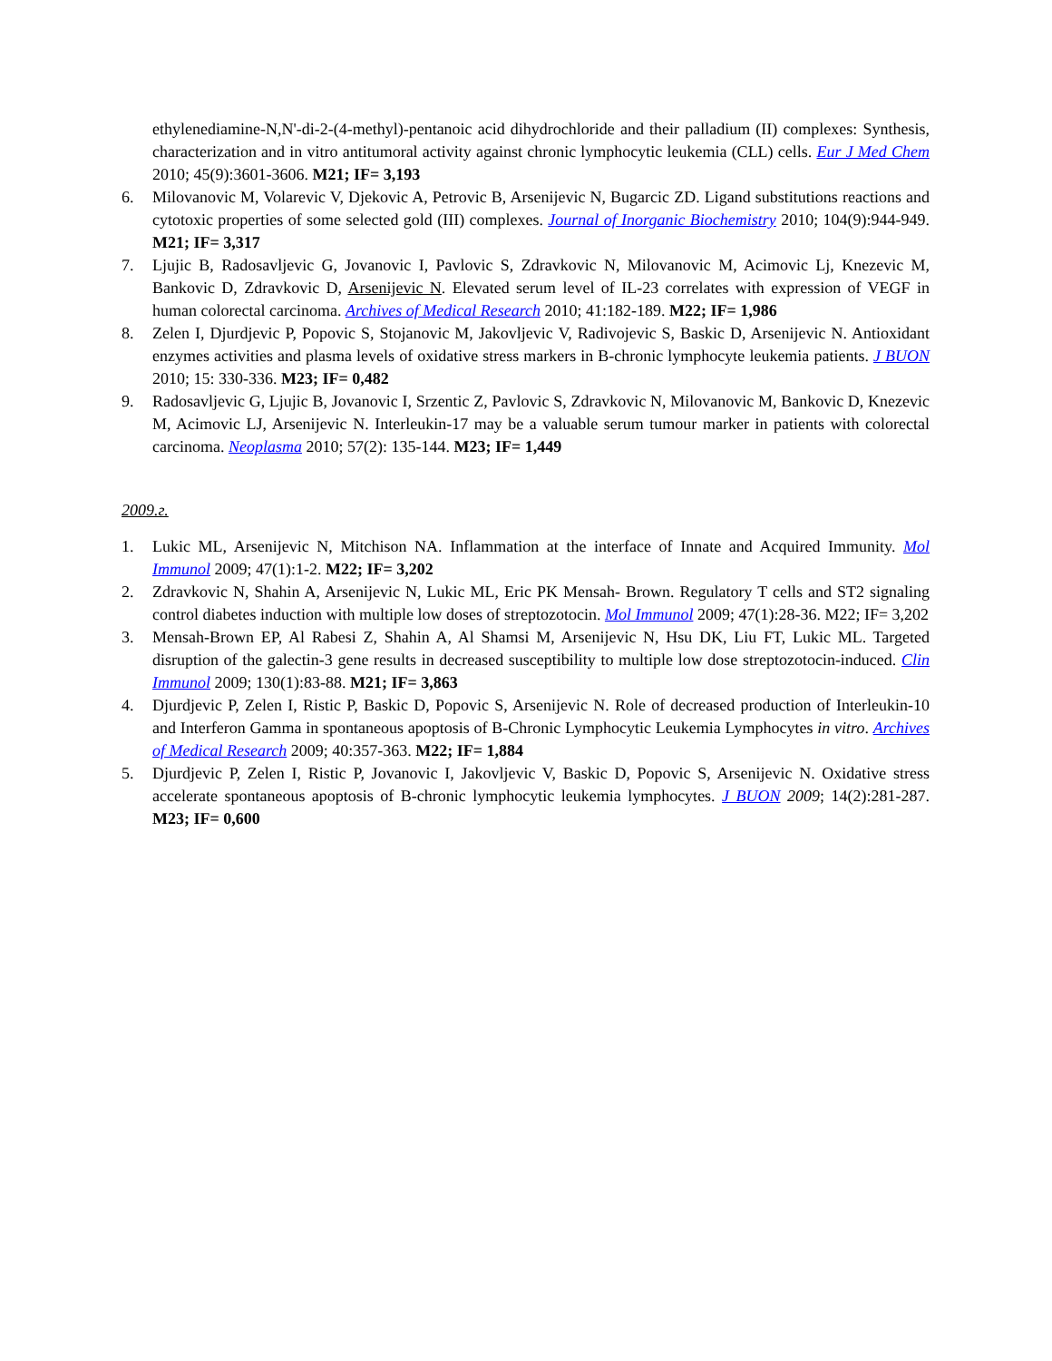ethylenediamine-N,N'-di-2-(4-methyl)-pentanoic acid dihydrochloride and their palladium (II) complexes: Synthesis, characterization and in vitro antitumoral activity against chronic lymphocytic leukemia (CLL) cells. Eur J Med Chem 2010; 45(9):3601-3606. M21; IF= 3,193
6. Milovanovic M, Volarevic V, Djekovic A, Petrovic B, Arsenijevic N, Bugarcic ZD. Ligand substitutions reactions and cytotoxic properties of some selected gold (III) complexes. Journal of Inorganic Biochemistry 2010; 104(9):944-949. M21; IF= 3,317
7. Ljujic B, Radosavljevic G, Jovanovic I, Pavlovic S, Zdravkovic N, Milovanovic M, Acimovic Lj, Knezevic M, Bankovic D, Zdravkovic D, Arsenijevic N. Elevated serum level of IL-23 correlates with expression of VEGF in human colorectal carcinoma. Archives of Medical Research 2010; 41:182-189. M22; IF= 1,986
8. Zelen I, Djurdjevic P, Popovic S, Stojanovic M, Jakovljevic V, Radivojevic S, Baskic D, Arsenijevic N. Antioxidant enzymes activities and plasma levels of oxidative stress markers in B-chronic lymphocyte leukemia patients. J BUON 2010; 15: 330-336. M23; IF= 0,482
9. Radosavljevic G, Ljujic B, Jovanovic I, Srzentic Z, Pavlovic S, Zdravkovic N, Milovanovic M, Bankovic D, Knezevic M, Acimovic LJ, Arsenijevic N. Interleukin-17 may be a valuable serum tumour marker in patients with colorectal carcinoma. Neoplasma 2010; 57(2): 135-144. M23; IF= 1,449
2009.г.
1. Lukic ML, Arsenijevic N, Mitchison NA. Inflammation at the interface of Innate and Acquired Immunity. Mol Immunol 2009; 47(1):1-2. M22; IF= 3,202
2. Zdravkovic N, Shahin A, Arsenijevic N, Lukic ML, Eric PK Mensah- Brown. Regulatory T cells and ST2 signaling control diabetes induction with multiple low doses of streptozotocin. Mol Immunol 2009; 47(1):28-36. M22; IF= 3,202
3. Mensah-Brown EP, Al Rabesi Z, Shahin A, Al Shamsi M, Arsenijevic N, Hsu DK, Liu FT, Lukic ML. Targeted disruption of the galectin-3 gene results in decreased susceptibility to multiple low dose streptozotocin-induced. Clin Immunol 2009; 130(1):83-88. M21; IF= 3,863
4. Djurdjevic P, Zelen I, Ristic P, Baskic D, Popovic S, Arsenijevic N. Role of decreased production of Interleukin-10 and Interferon Gamma in spontaneous apoptosis of B-Chronic Lymphocytic Leukemia Lymphocytes in vitro. Archives of Medical Research 2009; 40:357-363. M22; IF= 1,884
5. Djurdjevic P, Zelen I, Ristic P, Jovanovic I, Jakovljevic V, Baskic D, Popovic S, Arsenijevic N. Oxidative stress accelerate spontaneous apoptosis of B-chronic lymphocytic leukemia lymphocytes. J BUON 2009; 14(2):281-287. M23; IF= 0,600